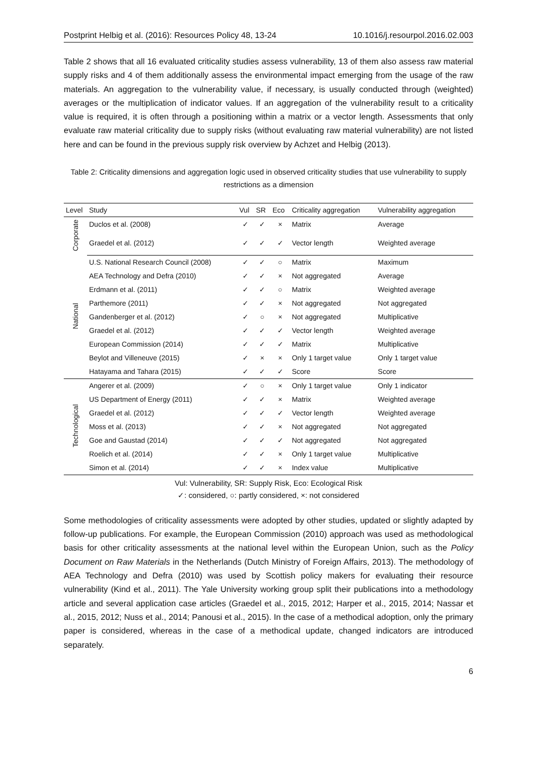Postprint Helbig et al. (2016): Resources Policy 48, 13-24 10.1016/j.resourpol.2016.02.003
Table 2 shows that all 16 evaluated criticality studies assess vulnerability, 13 of them also assess raw material supply risks and 4 of them additionally assess the environmental impact emerging from the usage of the raw materials. An aggregation to the vulnerability value, if necessary, is usually conducted through (weighted) averages or the multiplication of indicator values. If an aggregation of the vulnerability result to a criticality value is required, it is often through a positioning within a matrix or a vector length. Assessments that only evaluate raw material criticality due to supply risks (without evaluating raw material vulnerability) are not listed here and can be found in the previous supply risk overview by Achzet and Helbig (2013).
Table 2: Criticality dimensions and aggregation logic used in observed criticality studies that use vulnerability to supply restrictions as a dimension
| Level | Study | Vul | SR | Eco | Criticality aggregation | Vulnerability aggregation |
| --- | --- | --- | --- | --- | --- | --- |
| Corporate | Duclos et al. (2008) | ✓ | ✓ | × | Matrix | Average |
| | Graedel et al. (2012) | ✓ | ✓ | ✓ | Vector length | Weighted average |
| National | U.S. National Research Council (2008) | ✓ | ✓ | ○ | Matrix | Maximum |
| | AEA Technology and Defra (2010) | ✓ | ✓ | × | Not aggregated | Average |
| | Erdmann et al. (2011) | ✓ | ✓ | ○ | Matrix | Weighted average |
| | Parthemore (2011) | ✓ | ✓ | × | Not aggregated | Not aggregated |
| | Gandenberger et al. (2012) | ✓ | ○ | × | Not aggregated | Multiplicative |
| | Graedel et al. (2012) | ✓ | ✓ | ✓ | Vector length | Weighted average |
| | European Commission (2014) | ✓ | ✓ | ✓ | Matrix | Multiplicative |
| | Beylot and Villeneuve (2015) | ✓ | × | × | Only 1 target value | Only 1 target value |
| | Hatayama and Tahara (2015) | ✓ | ✓ | ✓ | Score | Score |
| Technological | Angerer et al. (2009) | ✓ | ○ | × | Only 1 target value | Only 1 indicator |
| | US Department of Energy (2011) | ✓ | ✓ | × | Matrix | Weighted average |
| | Graedel et al. (2012) | ✓ | ✓ | ✓ | Vector length | Weighted average |
| | Moss et al. (2013) | ✓ | ✓ | × | Not aggregated | Not aggregated |
| | Goe and Gaustad (2014) | ✓ | ✓ | ✓ | Not aggregated | Not aggregated |
| | Roelich et al. (2014) | ✓ | ✓ | × | Only 1 target value | Multiplicative |
| | Simon et al. (2014) | ✓ | ✓ | × | Index value | Multiplicative |
Vul: Vulnerability, SR: Supply Risk, Eco: Ecological Risk
✓: considered, ○: partly considered, ×: not considered
Some methodologies of criticality assessments were adopted by other studies, updated or slightly adapted by follow-up publications. For example, the European Commission (2010) approach was used as methodological basis for other criticality assessments at the national level within the European Union, such as the Policy Document on Raw Materials in the Netherlands (Dutch Ministry of Foreign Affairs, 2013). The methodology of AEA Technology and Defra (2010) was used by Scottish policy makers for evaluating their resource vulnerability (Kind et al., 2011). The Yale University working group split their publications into a methodology article and several application case articles (Graedel et al., 2015, 2012; Harper et al., 2015, 2014; Nassar et al., 2015, 2012; Nuss et al., 2014; Panousi et al., 2015). In the case of a methodical adoption, only the primary paper is considered, whereas in the case of a methodical update, changed indicators are introduced separately.
6